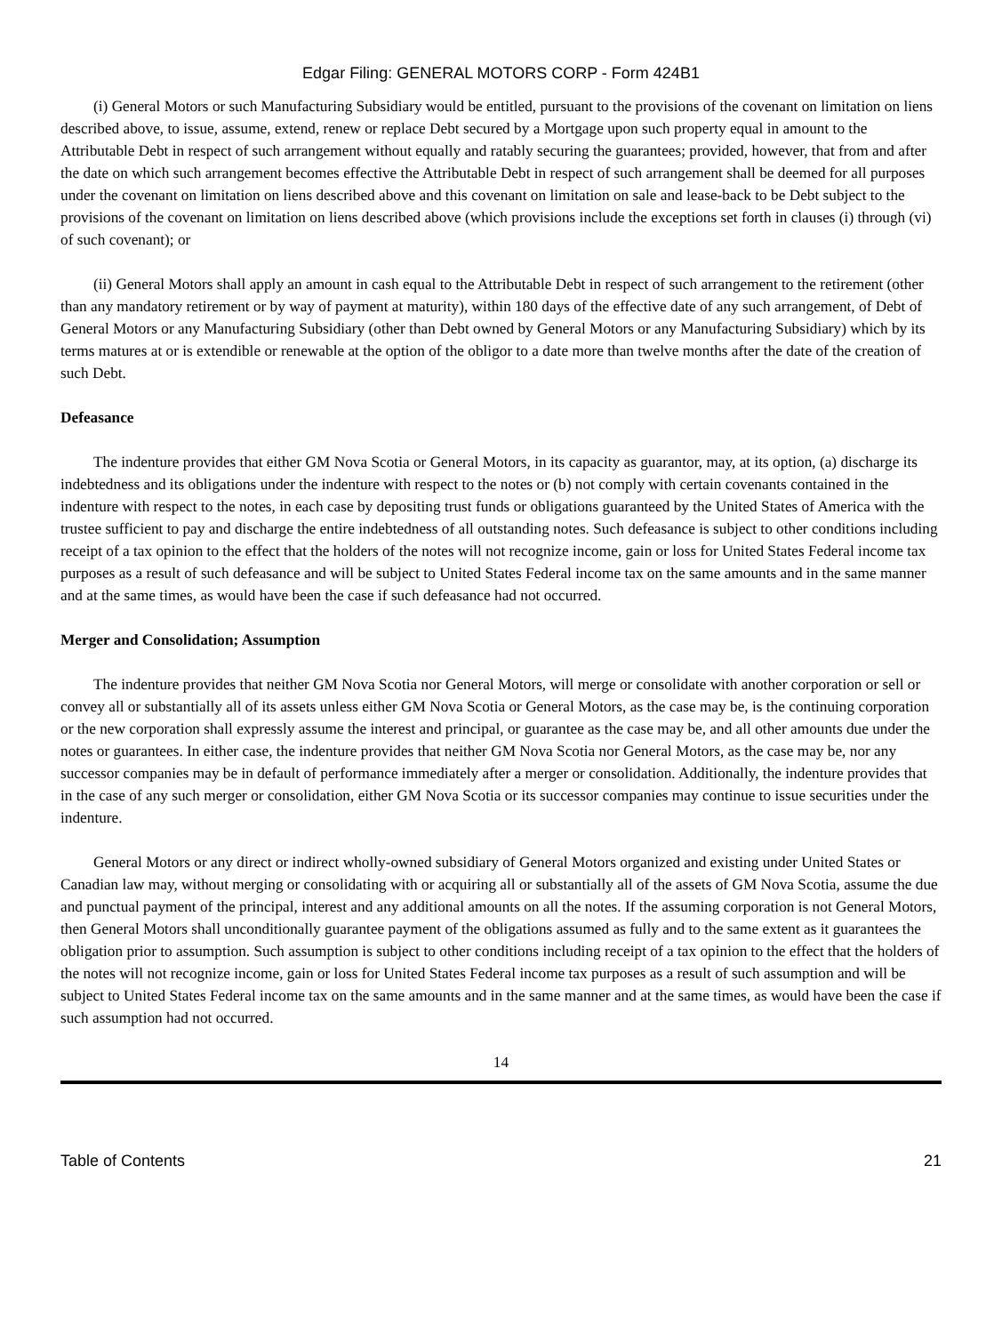Edgar Filing: GENERAL MOTORS CORP - Form 424B1
(i) General Motors or such Manufacturing Subsidiary would be entitled, pursuant to the provisions of the covenant on limitation on liens described above, to issue, assume, extend, renew or replace Debt secured by a Mortgage upon such property equal in amount to the Attributable Debt in respect of such arrangement without equally and ratably securing the guarantees; provided, however, that from and after the date on which such arrangement becomes effective the Attributable Debt in respect of such arrangement shall be deemed for all purposes under the covenant on limitation on liens described above and this covenant on limitation on sale and lease-back to be Debt subject to the provisions of the covenant on limitation on liens described above (which provisions include the exceptions set forth in clauses (i) through (vi) of such covenant); or
(ii) General Motors shall apply an amount in cash equal to the Attributable Debt in respect of such arrangement to the retirement (other than any mandatory retirement or by way of payment at maturity), within 180 days of the effective date of any such arrangement, of Debt of General Motors or any Manufacturing Subsidiary (other than Debt owned by General Motors or any Manufacturing Subsidiary) which by its terms matures at or is extendible or renewable at the option of the obligor to a date more than twelve months after the date of the creation of such Debt.
Defeasance
The indenture provides that either GM Nova Scotia or General Motors, in its capacity as guarantor, may, at its option, (a) discharge its indebtedness and its obligations under the indenture with respect to the notes or (b) not comply with certain covenants contained in the indenture with respect to the notes, in each case by depositing trust funds or obligations guaranteed by the United States of America with the trustee sufficient to pay and discharge the entire indebtedness of all outstanding notes. Such defeasance is subject to other conditions including receipt of a tax opinion to the effect that the holders of the notes will not recognize income, gain or loss for United States Federal income tax purposes as a result of such defeasance and will be subject to United States Federal income tax on the same amounts and in the same manner and at the same times, as would have been the case if such defeasance had not occurred.
Merger and Consolidation; Assumption
The indenture provides that neither GM Nova Scotia nor General Motors, will merge or consolidate with another corporation or sell or convey all or substantially all of its assets unless either GM Nova Scotia or General Motors, as the case may be, is the continuing corporation or the new corporation shall expressly assume the interest and principal, or guarantee as the case may be, and all other amounts due under the notes or guarantees. In either case, the indenture provides that neither GM Nova Scotia nor General Motors, as the case may be, nor any successor companies may be in default of performance immediately after a merger or consolidation. Additionally, the indenture provides that in the case of any such merger or consolidation, either GM Nova Scotia or its successor companies may continue to issue securities under the indenture.
General Motors or any direct or indirect wholly-owned subsidiary of General Motors organized and existing under United States or Canadian law may, without merging or consolidating with or acquiring all or substantially all of the assets of GM Nova Scotia, assume the due and punctual payment of the principal, interest and any additional amounts on all the notes. If the assuming corporation is not General Motors, then General Motors shall unconditionally guarantee payment of the obligations assumed as fully and to the same extent as it guarantees the obligation prior to assumption. Such assumption is subject to other conditions including receipt of a tax opinion to the effect that the holders of the notes will not recognize income, gain or loss for United States Federal income tax purposes as a result of such assumption and will be subject to United States Federal income tax on the same amounts and in the same manner and at the same times, as would have been the case if such assumption had not occurred.
14
Table of Contents 21